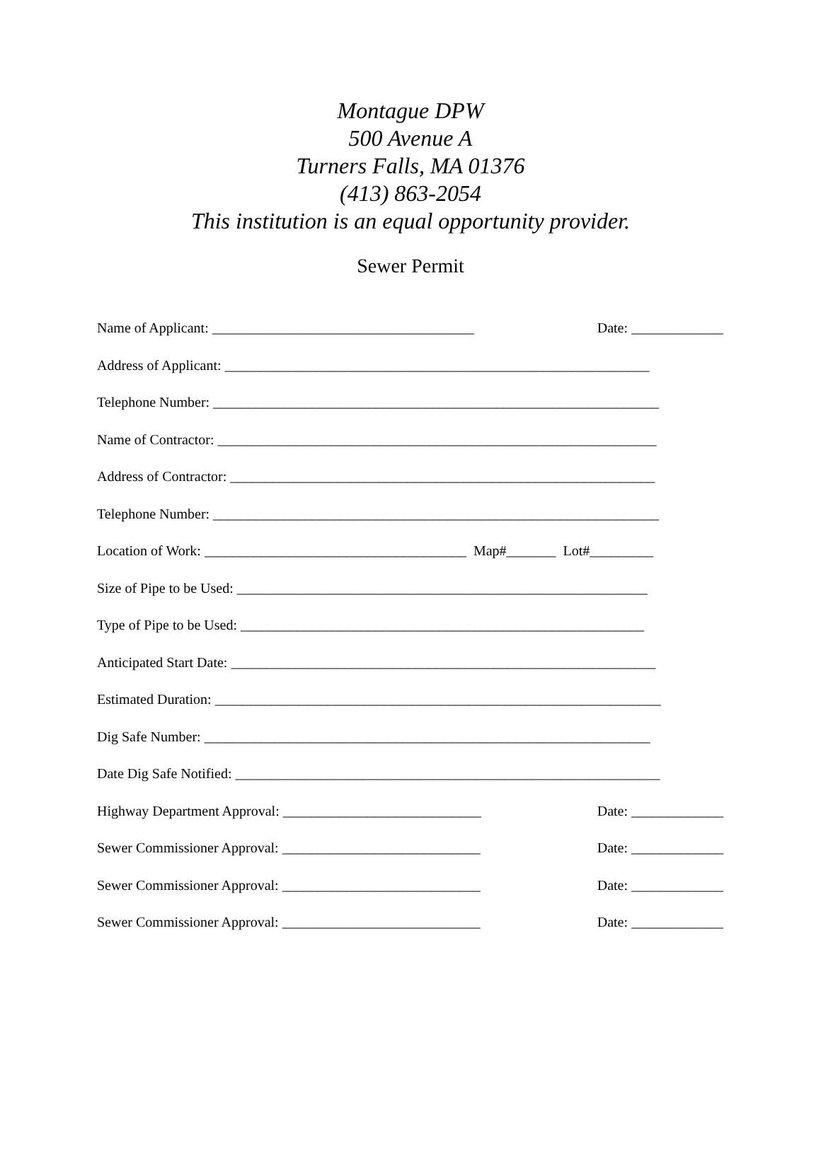Montague DPW
500 Avenue A
Turners Falls, MA 01376
(413) 863-2054
This institution is an equal opportunity provider.
Sewer Permit
Name of Applicant: _____________________________________ Date: _____________
Address of Applicant: ____________________________________________________________
Telephone Number: _______________________________________________________________
Name of Contractor: ______________________________________________________________
Address of Contractor: ____________________________________________________________
Telephone Number: _______________________________________________________________
Location of Work: _____________________________________ Map#_______ Lot#_________
Size of Pipe to be Used: __________________________________________________________
Type of Pipe to be Used: _________________________________________________________
Anticipated Start Date: ____________________________________________________________
Estimated Duration: _______________________________________________________________
Dig Safe Number: _______________________________________________________________
Date Dig Safe Notified: ____________________________________________________________
Highway Department Approval: ____________________________ Date: _____________
Sewer Commissioner Approval: ____________________________ Date: _____________
Sewer Commissioner Approval: ____________________________ Date: _____________
Sewer Commissioner Approval: ____________________________ Date: _____________